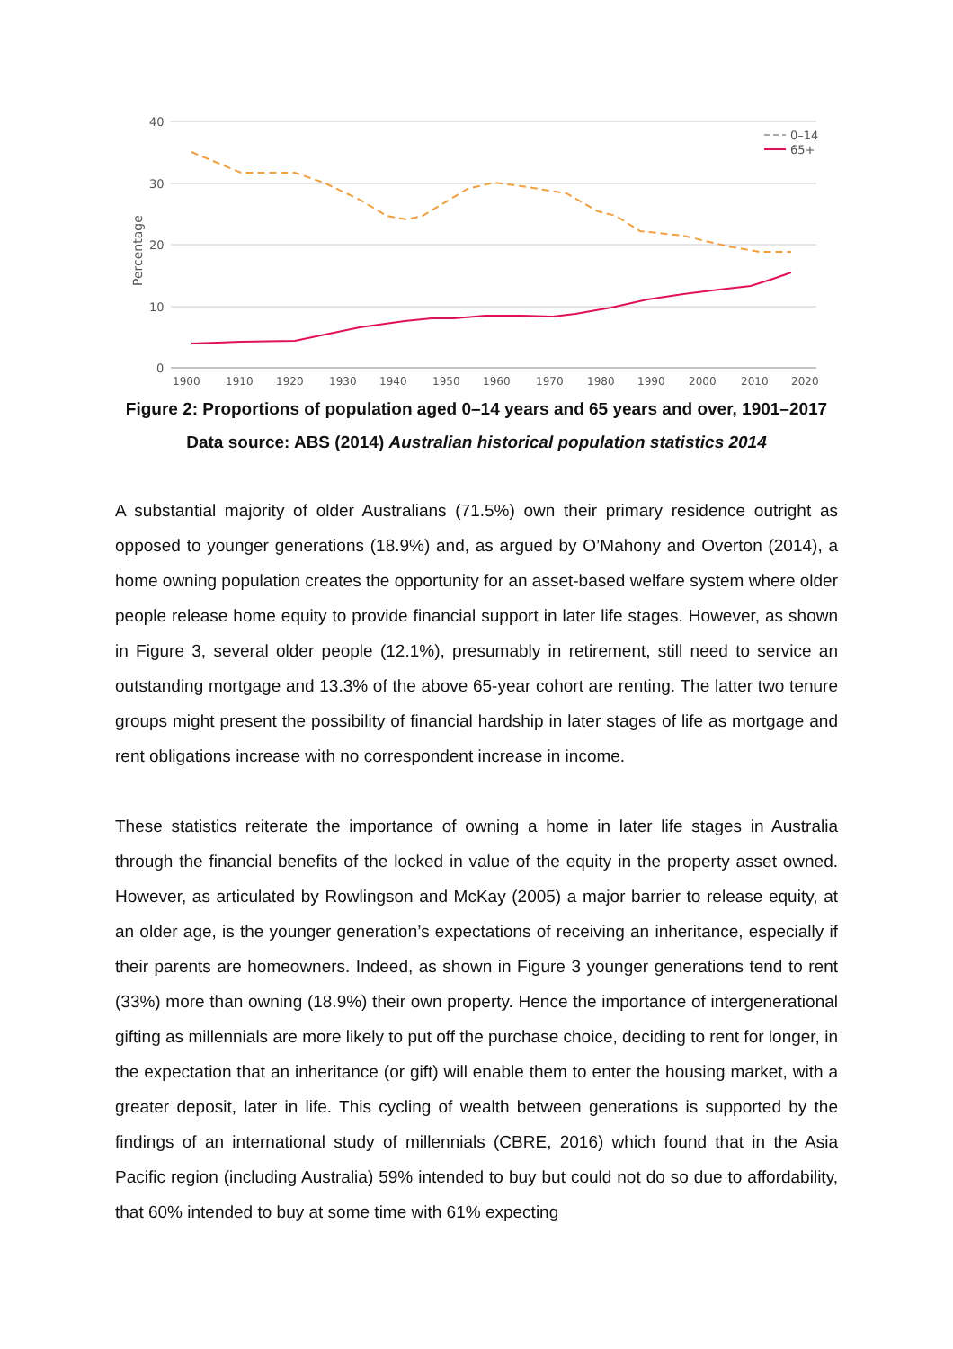40
30
20
10
0
Percentage
1900
1910
1920
1930
1940
1950
1960
1970
1980
1990
2000
2010
2020
0–14
65+
Figure 2: Proportions of population aged 0–14 years and 65 years and over, 1901–2017
Data source: ABS (2014) Australian historical population statistics 2014
A substantial majority of older Australians (71.5%) own their primary residence outright as opposed to younger generations (18.9%) and, as argued by O’Mahony and Overton (2014), a home owning population creates the opportunity for an asset-based welfare system where older people release home equity to provide financial support in later life stages. However, as shown in Figure 3, several older people (12.1%), presumably in retirement, still need to service an outstanding mortgage and 13.3% of the above 65-year cohort are renting. The latter two tenure groups might present the possibility of financial hardship in later stages of life as mortgage and rent obligations increase with no correspondent increase in income.
These statistics reiterate the importance of owning a home in later life stages in Australia through the financial benefits of the locked in value of the equity in the property asset owned. However, as articulated by Rowlingson and McKay (2005) a major barrier to release equity, at an older age, is the younger generation’s expectations of receiving an inheritance, especially if their parents are homeowners. Indeed, as shown in Figure 3 younger generations tend to rent (33%) more than owning (18.9%) their own property. Hence the importance of intergenerational gifting as millennials are more likely to put off the purchase choice, deciding to rent for longer, in the expectation that an inheritance (or gift) will enable them to enter the housing market, with a greater deposit, later in life. This cycling of wealth between generations is supported by the findings of an international study of millennials (CBRE, 2016) which found that in the Asia Pacific region (including Australia) 59% intended to buy but could not do so due to affordability, that 60% intended to buy at some time with 61% expecting